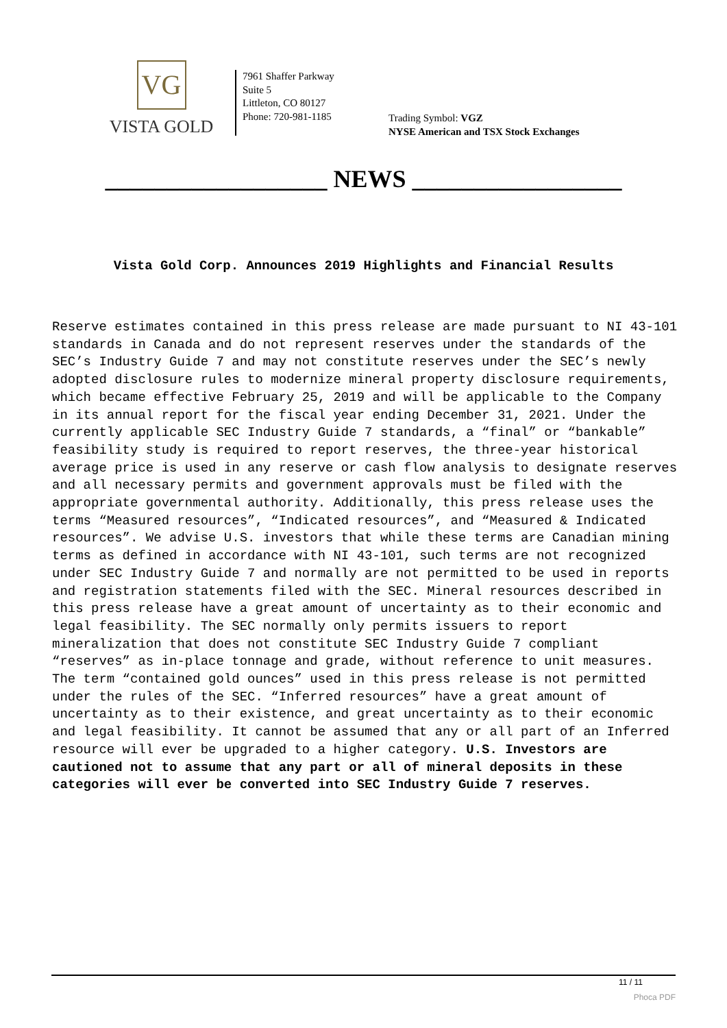VG
VISTA GOLD
7961 Shaffer Parkway
Suite 5
Littleton, CO 80127
Phone: 720-981-1185
Trading Symbol: VGZ
NYSE American and TSX Stock Exchanges
__________________ NEWS _________________
Vista Gold Corp. Announces 2019 Highlights and Financial Results
Reserve estimates contained in this press release are made pursuant to NI 43-101 standards in Canada and do not represent reserves under the standards of the SEC’s Industry Guide 7 and may not constitute reserves under the SEC’s newly adopted disclosure rules to modernize mineral property disclosure requirements, which became effective February 25, 2019 and will be applicable to the Company in its annual report for the fiscal year ending December 31, 2021. Under the currently applicable SEC Industry Guide 7 standards, a “final” or “bankable” feasibility study is required to report reserves, the three-year historical average price is used in any reserve or cash flow analysis to designate reserves and all necessary permits and government approvals must be filed with the appropriate governmental authority. Additionally, this press release uses the terms “Measured resources”, “Indicated resources”, and “Measured & Indicated resources”. We advise U.S. investors that while these terms are Canadian mining terms as defined in accordance with NI 43-101, such terms are not recognized under SEC Industry Guide 7 and normally are not permitted to be used in reports and registration statements filed with the SEC. Mineral resources described in this press release have a great amount of uncertainty as to their economic and legal feasibility. The SEC normally only permits issuers to report mineralization that does not constitute SEC Industry Guide 7 compliant “reserves” as in-place tonnage and grade, without reference to unit measures. The term “contained gold ounces” used in this press release is not permitted under the rules of the SEC. “Inferred resources” have a great amount of uncertainty as to their existence, and great uncertainty as to their economic and legal feasibility. It cannot be assumed that any or all part of an Inferred resource will ever be upgraded to a higher category. U.S. Investors are cautioned not to assume that any part or all of mineral deposits in these categories will ever be converted into SEC Industry Guide 7 reserves.
11 / 11
Phoca PDF